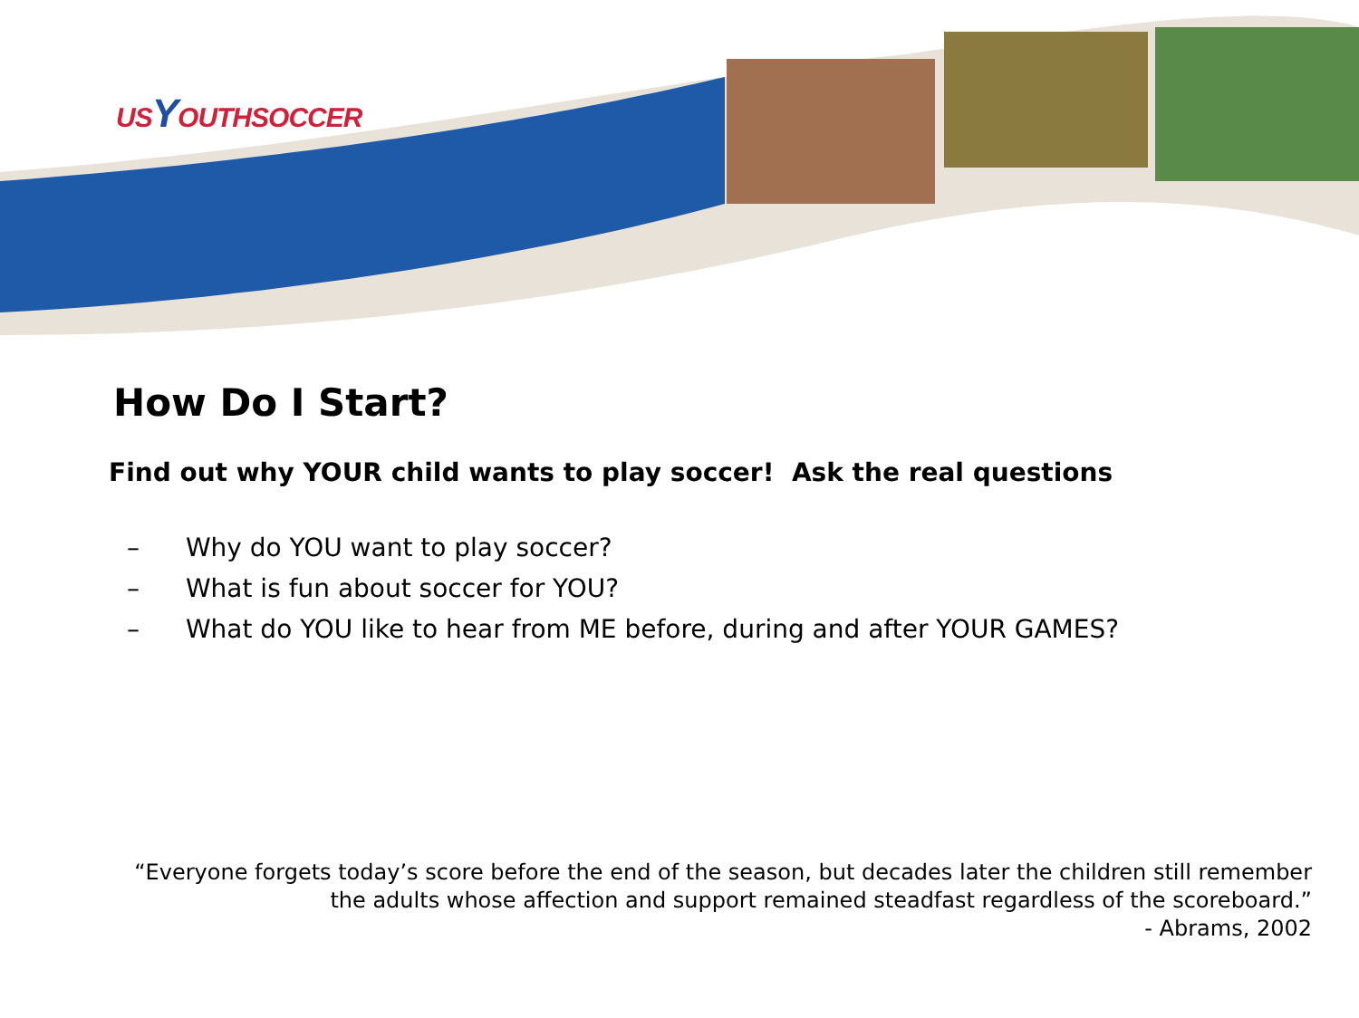USYOUTHSOCCER
How Do I Start?
Find out why YOUR child wants to play soccer! Ask the real questions
– Why do YOU want to play soccer?
– What is fun about soccer for YOU?
– What do YOU like to hear from ME before, during and after YOUR GAMES?
“Everyone forgets today’s score before the end of the season, but decades later the children still remember the adults whose affection and support remained steadfast regardless of the scoreboard.”
- Abrams, 2002